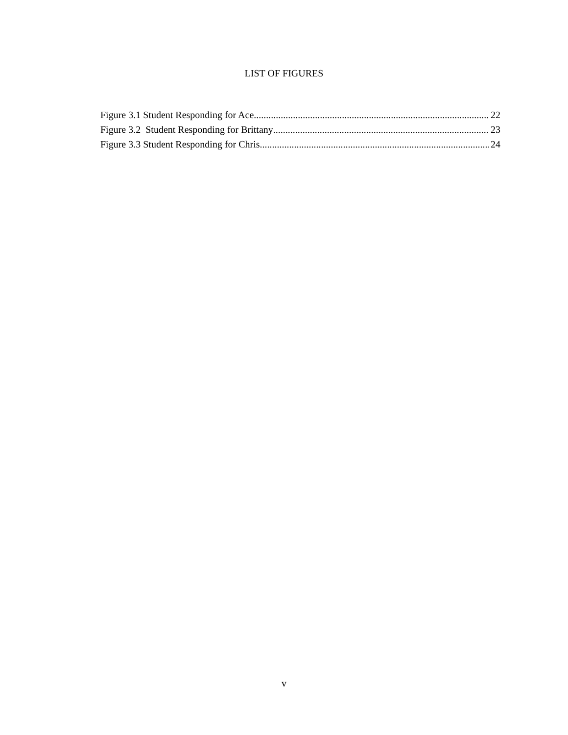LIST OF FIGURES
Figure 3.1 Student Responding for Ace 22
Figure 3.2 Student Responding for Brittany 23
Figure 3.3 Student Responding for Chris 24
v